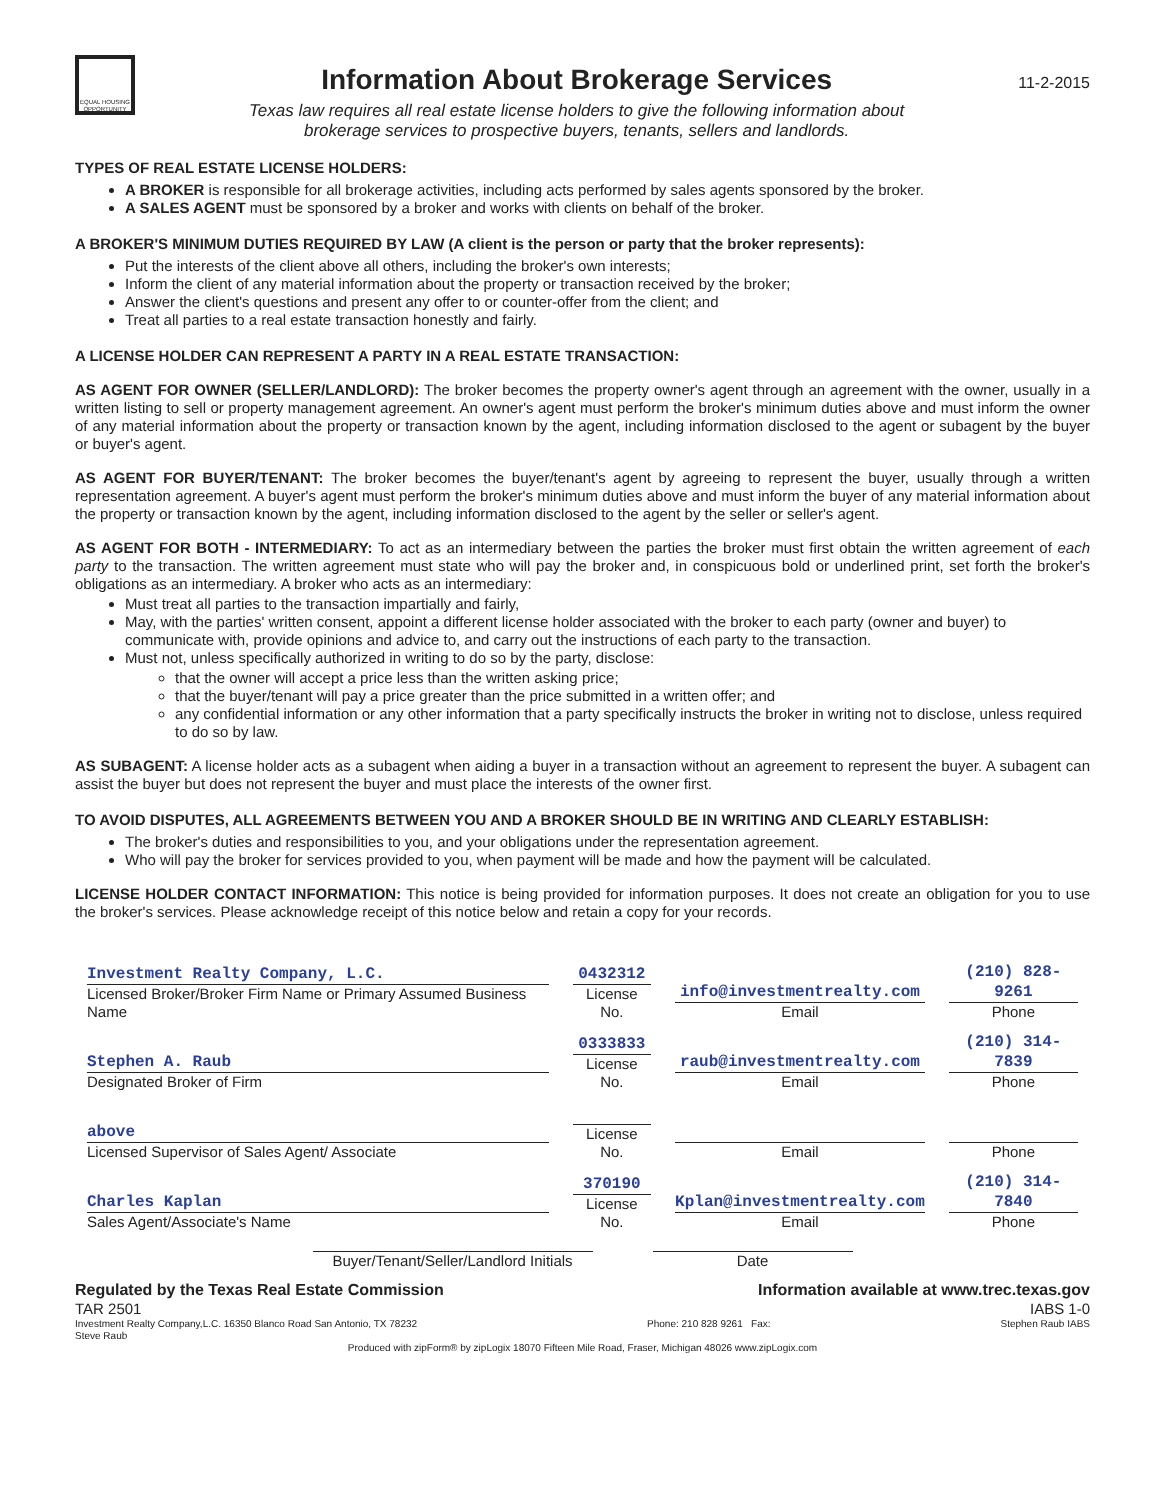EQUAL HOUSING OPPORTUNITY
Information About Brokerage Services
Texas law requires all real estate license holders to give the following information about
brokerage services to prospective buyers, tenants, sellers and landlords.
11-2-2015
TYPES OF REAL ESTATE LICENSE HOLDERS:
A BROKER is responsible for all brokerage activities, including acts performed by sales agents sponsored by the broker.
A SALES AGENT must be sponsored by a broker and works with clients on behalf of the broker.
A BROKER'S MINIMUM DUTIES REQUIRED BY LAW (A client is the person or party that the broker represents):
Put the interests of the client above all others, including the broker's own interests;
Inform the client of any material information about the property or transaction received by the broker;
Answer the client's questions and present any offer to or counter-offer from the client; and
Treat all parties to a real estate transaction honestly and fairly.
A LICENSE HOLDER CAN REPRESENT A PARTY IN A REAL ESTATE TRANSACTION:
AS AGENT FOR OWNER (SELLER/LANDLORD): The broker becomes the property owner's agent through an agreement with the owner, usually in a written listing to sell or property management agreement. An owner's agent must perform the broker's minimum duties above and must inform the owner of any material information about the property or transaction known by the agent, including information disclosed to the agent or subagent by the buyer or buyer's agent.
AS AGENT FOR BUYER/TENANT: The broker becomes the buyer/tenant's agent by agreeing to represent the buyer, usually through a written representation agreement. A buyer's agent must perform the broker's minimum duties above and must inform the buyer of any material information about the property or transaction known by the agent, including information disclosed to the agent by the seller or seller's agent.
AS AGENT FOR BOTH - INTERMEDIARY: To act as an intermediary between the parties the broker must first obtain the written agreement of each party to the transaction. The written agreement must state who will pay the broker and, in conspicuous bold or underlined print, set forth the broker's obligations as an intermediary. A broker who acts as an intermediary:
Must treat all parties to the transaction impartially and fairly,
May, with the parties' written consent, appoint a different license holder associated with the broker to each party (owner and buyer) to communicate with, provide opinions and advice to, and carry out the instructions of each party to the transaction.
Must not, unless specifically authorized in writing to do so by the party, disclose:
that the owner will accept a price less than the written asking price;
that the buyer/tenant will pay a price greater than the price submitted in a written offer; and
any confidential information or any other information that a party specifically instructs the broker in writing not to disclose, unless required to do so by law.
AS SUBAGENT: A license holder acts as a subagent when aiding a buyer in a transaction without an agreement to represent the buyer. A subagent can assist the buyer but does not represent the buyer and must place the interests of the owner first.
TO AVOID DISPUTES, ALL AGREEMENTS BETWEEN YOU AND A BROKER SHOULD BE IN WRITING AND CLEARLY ESTABLISH:
The broker's duties and responsibilities to you, and your obligations under the representation agreement.
Who will pay the broker for services provided to you, when payment will be made and how the payment will be calculated.
LICENSE HOLDER CONTACT INFORMATION: This notice is being provided for information purposes. It does not create an obligation for you to use the broker's services. Please acknowledge receipt of this notice below and retain a copy for your records.
| Investment Realty Company, L.C. Licensed Broker/Broker Firm Name or Primary Assumed Business Name | 0432312 License No. | info@investmentrealty.com Email | (210) 828-9261 Phone |
| Stephen A. Raub Designated Broker of Firm | 0333833 License No. | raub@investmentrealty.com Email | (210) 314-7839 Phone |
| above Licensed Supervisor of Sales Agent/ Associate | License No. | Email | Phone |
| Charles Kaplan Sales Agent/Associate's Name | 370190 License No. | Kplan@investmentrealty.com Email | (210) 314-7840 Phone |
Buyer/Tenant/Seller/Landlord Initials Date
Regulated by the Texas Real Estate Commission Information available at www.trec.texas.gov
TAR 2501 IABS 1-0
Investment Realty Company,L.C. 16350 Blanco Road San Antonio, TX 78232
Steve Raub Phone: 210 828 9261 Fax: Stephen Raub IABS
Produced with zipForm® by zipLogix 18070 Fifteen Mile Road, Fraser, Michigan 48026 www.zipLogix.com